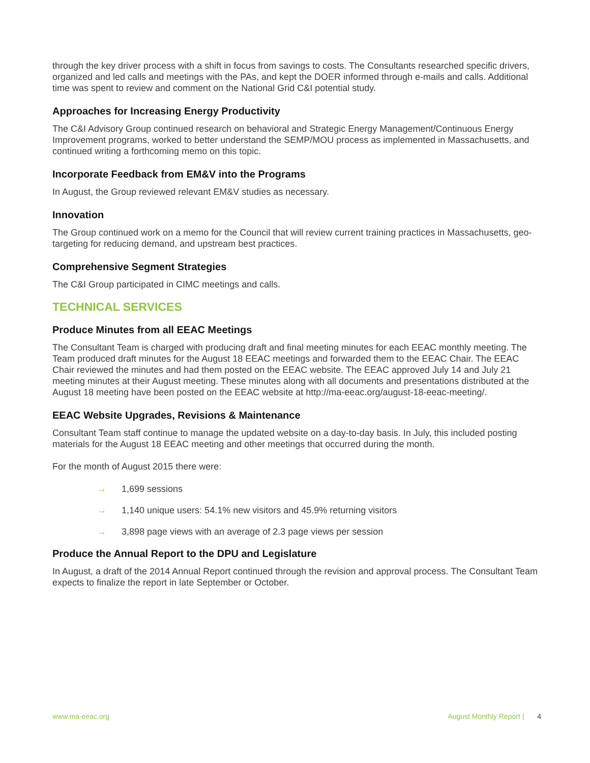through the key driver process with a shift in focus from savings to costs. The Consultants researched specific drivers, organized and led calls and meetings with the PAs, and kept the DOER informed through e-mails and calls. Additional time was spent to review and comment on the National Grid C&I potential study.
Approaches for Increasing Energy Productivity
The C&I Advisory Group continued research on behavioral and Strategic Energy Management/Continuous Energy Improvement programs, worked to better understand the SEMP/MOU process as implemented in Massachusetts, and continued writing a forthcoming memo on this topic.
Incorporate Feedback from EM&V into the Programs
In August, the Group reviewed relevant EM&V studies as necessary.
Innovation
The Group continued work on a memo for the Council that will review current training practices in Massachusetts, geo-targeting for reducing demand, and upstream best practices.
Comprehensive Segment Strategies
The C&I Group participated in CIMC meetings and calls.
TECHNICAL SERVICES
Produce Minutes from all EEAC Meetings
The Consultant Team is charged with producing draft and final meeting minutes for each EEAC monthly meeting. The Team produced draft minutes for the August 18 EEAC meetings and forwarded them to the EEAC Chair. The EEAC Chair reviewed the minutes and had them posted on the EEAC website. The EEAC approved July 14 and July 21 meeting minutes at their August meeting. These minutes along with all documents and presentations distributed at the August 18 meeting have been posted on the EEAC website at http://ma-eeac.org/august-18-eeac-meeting/.
EEAC Website Upgrades, Revisions & Maintenance
Consultant Team staff continue to manage the updated website on a day-to-day basis. In July, this included posting materials for the August 18 EEAC meeting and other meetings that occurred during the month.
For the month of August 2015 there were:
→ 1,699 sessions
→ 1,140 unique users: 54.1% new visitors and 45.9% returning visitors
→ 3,898 page views with an average of 2.3 page views per session
Produce the Annual Report to the DPU and Legislature
In August, a draft of the 2014 Annual Report continued through the revision and approval process. The Consultant Team expects to finalize the report in late September or October.
www.ma-eeac.org August Monthly Report | 4